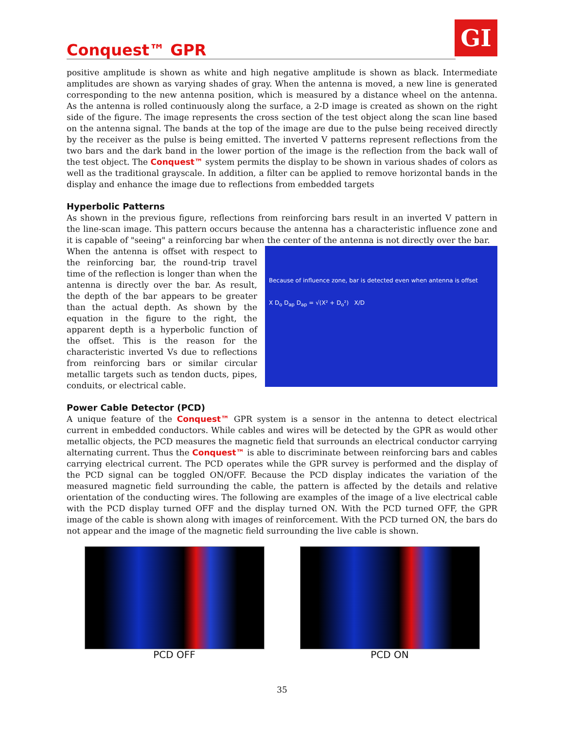Conquest™ GPR GI
positive amplitude is shown as white and high negative amplitude is shown as black. Intermediate amplitudes are shown as varying shades of gray. When the antenna is moved, a new line is generated corresponding to the new antenna position, which is measured by a distance wheel on the antenna. As the antenna is rolled continuously along the surface, a 2-D image is created as shown on the right side of the figure. The image represents the cross section of the test object along the scan line based on the antenna signal. The bands at the top of the image are due to the pulse being received directly by the receiver as the pulse is being emitted. The inverted V patterns represent reflections from the two bars and the dark band in the lower portion of the image is the reflection from the back wall of the test object. The Conquest™ system permits the display to be shown in various shades of colors as well as the traditional grayscale. In addition, a filter can be applied to remove horizontal bands in the display and enhance the image due to reflections from embedded targets
Hyperbolic Patterns
As shown in the previous figure, reflections from reinforcing bars result in an inverted V pattern in the line-scan image. This pattern occurs because the antenna has a characteristic influence zone and it is capable of "seeing" a reinforcing bar when the center of the antenna is not directly over the bar.
When the antenna is offset with respect to the reinforcing bar, the round-trip travel time of the reflection is longer than when the antenna is directly over the bar. As result, the depth of the bar appears to be greater than the actual depth. As shown by the equation in the figure to the right, the apparent depth is a hyperbolic function of the offset. This is the reason for the characteristic inverted Vs due to reflections from reinforcing bars or similar circular metallic targets such as tendon ducts, pipes, conduits, or electrical cable.
Because of influence zone, bar is detected even when antenna is offset
X D<sub>o</sub> D<sub>ap</sub> D<sub>ap</sub> = √(X² + D<sub>o</sub>²) X/D
Power Cable Detector (PCD)
A unique feature of the Conquest™ GPR system is a sensor in the antenna to detect electrical current in embedded conductors. While cables and wires will be detected by the GPR as would other metallic objects, the PCD measures the magnetic field that surrounds an electrical conductor carrying alternating current. Thus the Conquest™ is able to discriminate between reinforcing bars and cables carrying electrical current. The PCD operates while the GPR survey is performed and the display of the PCD signal can be toggled ON/OFF. Because the PCD display indicates the variation of the measured magnetic field surrounding the cable, the pattern is affected by the details and relative orientation of the conducting wires. The following are examples of the image of a live electrical cable with the PCD display turned OFF and the display turned ON. With the PCD turned OFF, the GPR image of the cable is shown along with images of reinforcement. With the PCD turned ON, the bars do not appear and the image of the magnetic field surrounding the live cable is shown.
PCD OFF PCD ON
35